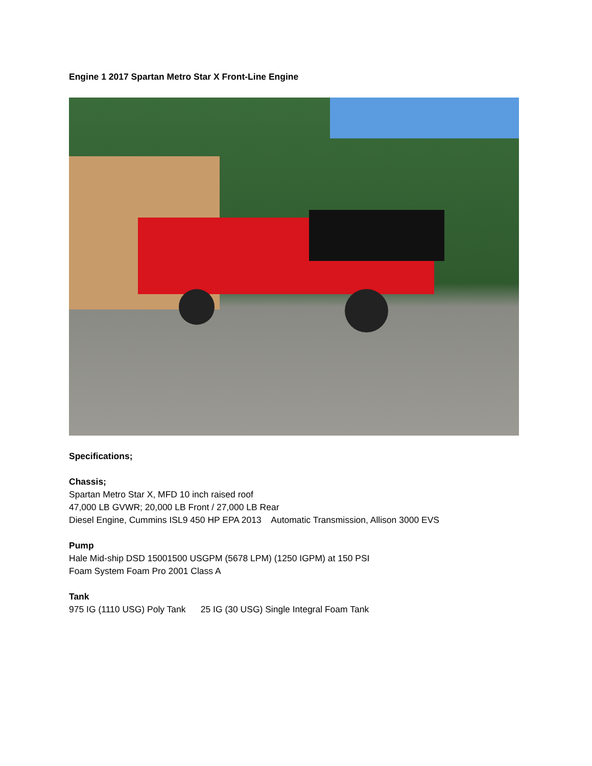Engine 1 2017 Spartan Metro Star X Front-Line Engine
Specifications;
Chassis;
Spartan Metro Star X, MFD 10 inch raised roof
47,000 LB GVWR; 20,000 LB Front / 27,000 LB Rear
Diesel Engine, Cummins ISL9 450 HP EPA 2013 Automatic Transmission, Allison 3000 EVS
Pump
Hale Mid-ship DSD 15001500 USGPM (5678 LPM) (1250 IGPM) at 150 PSI
Foam System Foam Pro 2001 Class A
Tank
975 IG (1110 USG) Poly Tank 25 IG (30 USG) Single Integral Foam Tank